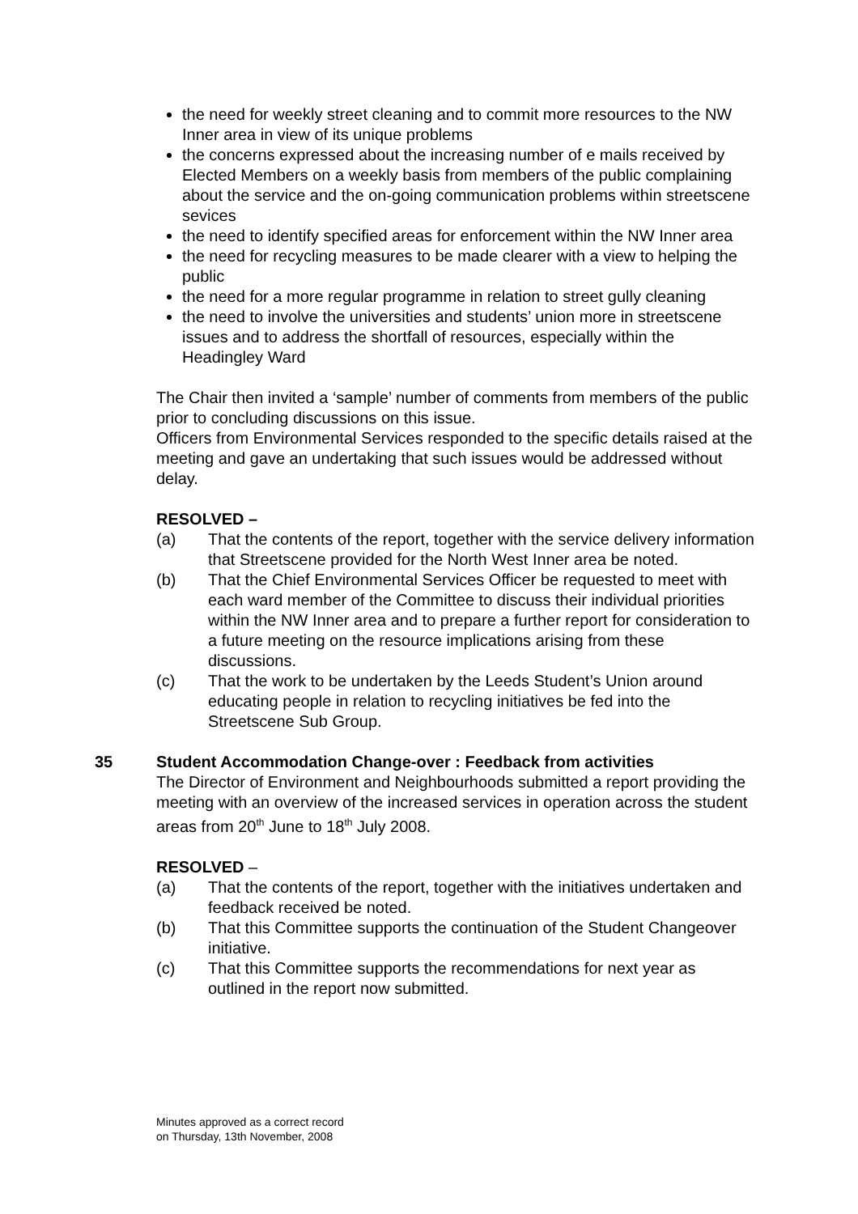the need for weekly street cleaning and to commit more resources to the NW Inner area in view of its unique problems
the concerns expressed about the increasing number of e mails received by Elected Members on a weekly basis from members of the public complaining about the service and the on-going communication problems within streetscene sevices
the need to identify specified areas for enforcement within the NW Inner area
the need for recycling measures to be made clearer with a view to helping the public
the need for a more regular programme in relation to street gully cleaning
the need to involve the universities and students’ union more in streetscene issues and to address the shortfall of resources, especially within the Headingley Ward
The Chair then invited a ‘sample’ number of comments from members of the public prior to concluding discussions on this issue.
Officers from Environmental Services responded to the specific details raised at the meeting and gave an undertaking that such issues would be addressed without delay.
RESOLVED –
(a) That the contents of the report, together with the service delivery information that Streetscene provided for the North West Inner area be noted.
(b) That the Chief Environmental Services Officer be requested to meet with each ward member of the Committee to discuss their individual priorities within the NW Inner area and to prepare a further report for consideration to a future meeting on the resource implications arising from these discussions.
(c) That the work to be undertaken by the Leeds Student’s Union around educating people in relation to recycling initiatives be fed into the Streetscene Sub Group.
35 Student Accommodation Change-over : Feedback from activities
The Director of Environment and Neighbourhoods submitted a report providing the meeting with an overview of the increased services in operation across the student areas from 20<sup>th</sup> June to 18<sup>th</sup> July 2008.
RESOLVED –
(a) That the contents of the report, together with the initiatives undertaken and feedback received be noted.
(b) That this Committee supports the continuation of the Student Changeover initiative.
(c) That this Committee supports the recommendations for next year as outlined in the report now submitted.
Minutes approved as a correct record
on Thursday, 13th November, 2008